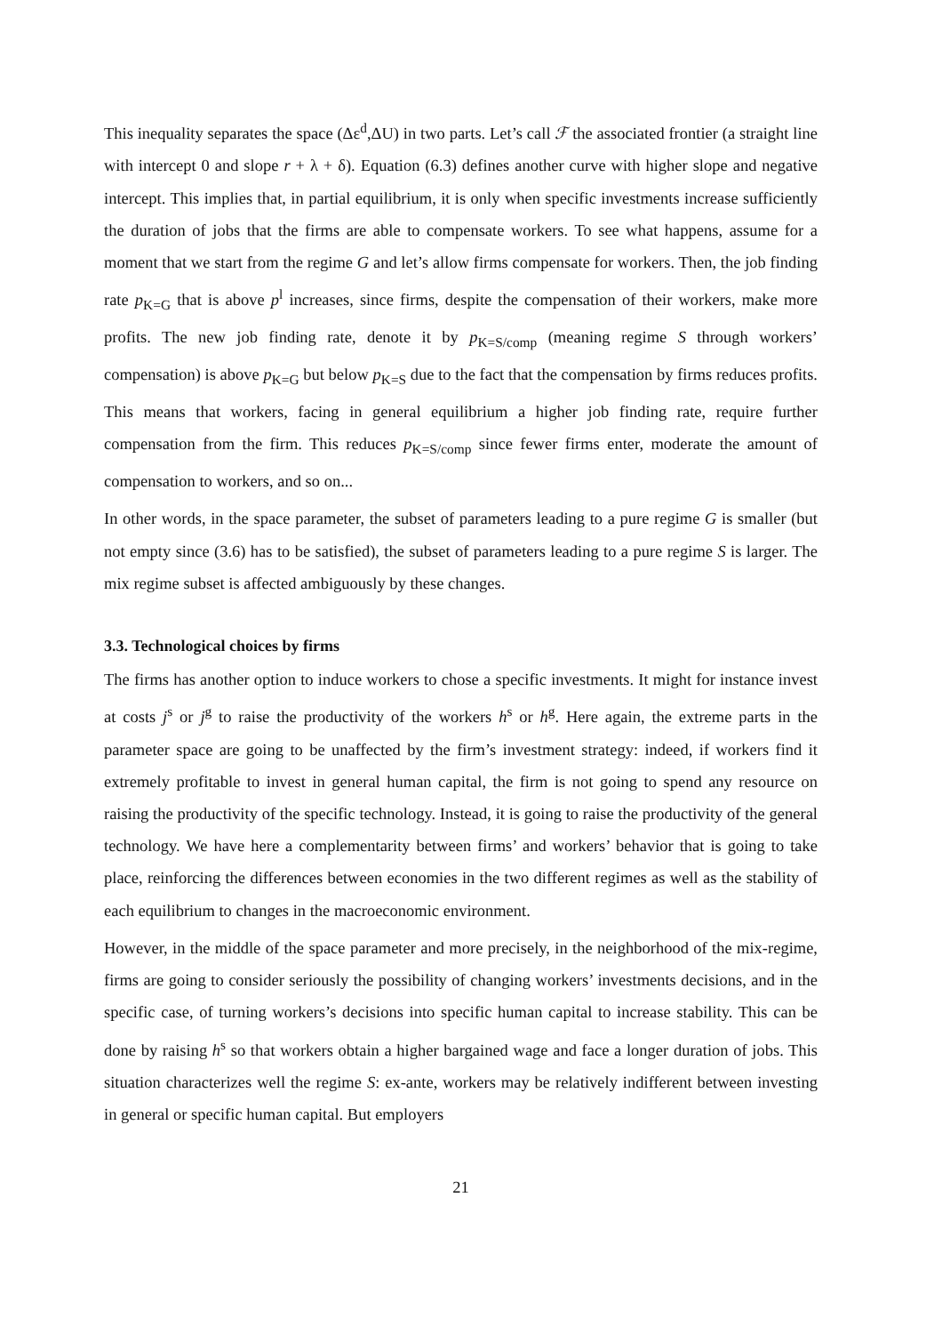This inequality separates the space (Δε<sup>d</sup>,ΔU) in two parts. Let’s call ℱ the associated frontier (a straight line with intercept 0 and slope r + λ + δ). Equation (6.3) defines another curve with higher slope and negative intercept. This implies that, in partial equilibrium, it is only when specific investments increase sufficiently the duration of jobs that the firms are able to compensate workers. To see what happens, assume for a moment that we start from the regime G and let’s allow firms compensate for workers. Then, the job finding rate p<sub>K=G</sub> that is above p<sup>l</sup> increases, since firms, despite the compensation of their workers, make more profits. The new job finding rate, denote it by p<sub>K=S/comp</sub> (meaning regime S through workers’ compensation) is above p<sub>K=G</sub> but below p<sub>K=S</sub> due to the fact that the compensation by firms reduces profits. This means that workers, facing in general equilibrium a higher job finding rate, require further compensation from the firm. This reduces p<sub>K=S/comp</sub> since fewer firms enter, moderate the amount of compensation to workers, and so on...
In other words, in the space parameter, the subset of parameters leading to a pure regime G is smaller (but not empty since (3.6) has to be satisfied), the subset of parameters leading to a pure regime S is larger. The mix regime subset is affected ambiguously by these changes.
3.3. Technological choices by firms
The firms has another option to induce workers to chose a specific investments. It might for instance invest at costs j<sup>s</sup> or j<sup>g</sup> to raise the productivity of the workers h<sup>s</sup> or h<sup>g</sup>. Here again, the extreme parts in the parameter space are going to be unaffected by the firm’s investment strategy: indeed, if workers find it extremely profitable to invest in general human capital, the firm is not going to spend any resource on raising the productivity of the specific technology. Instead, it is going to raise the productivity of the general technology. We have here a complementarity between firms’ and workers’ behavior that is going to take place, reinforcing the differences between economies in the two different regimes as well as the stability of each equilibrium to changes in the macroeconomic environment.
However, in the middle of the space parameter and more precisely, in the neighborhood of the mix-regime, firms are going to consider seriously the possibility of changing workers’ investments decisions, and in the specific case, of turning workers’s decisions into specific human capital to increase stability. This can be done by raising h<sup>s</sup> so that workers obtain a higher bargained wage and face a longer duration of jobs. This situation characterizes well the regime S: ex-ante, workers may be relatively indifferent between investing in general or specific human capital. But employers
21